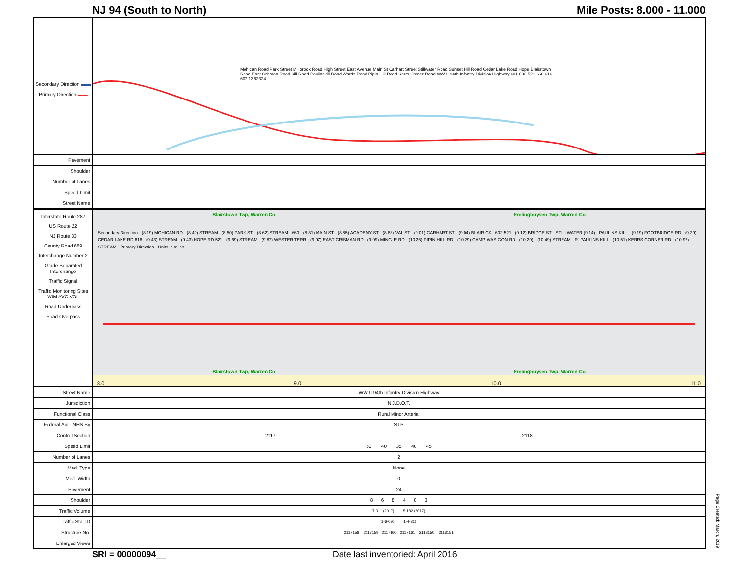NJ 94 (South to North) Mile Posts: 8.000 - 11.000
Secondary Direction ▬▬
Primary Direction ▬▬
Mohican Road Park Street Millbrook Road High Street East Avenue Main St Carhart Street Stillwater Road Sunset Hill Road Cedar Lake Road Hope Blairstown Road East Crisman Road Kill Road Paulinskill Road Wards Road Pipin Hill Road Kerrs Corner Road WW II 94th Infantry Division Highway 601 602 521 660 616 607 1362324
| Pavement | |
| Shoulder | |
| Number of Lanes | |
| Speed Limit | |
| Street Name | |
Interstate Route 287
US Route 22
NJ Route 33
County Road 689
Interchange Number 2
Grade Separated Interchange
Traffic Signal
Traffic Monitoring Sites WIM AVC VOL
Road Underpass
Road Overpass
Blairstown Twp, Warren Co Frelinghuysen Twp, Warren Co
Secondary Direction · (8.19) MOHICAN RD · (8.40) STREAM · (8.50) PARK ST · (8.62) STREAM · 660 · (8.81) MAIN ST · (8.85) ACADEMY ST · (8.88) VAL ST · (9.01) CARHART ST · (9.04) BLAIR CK · 602 521 · (9.12) BRIDGE ST · STILLWATER (9.14) · PAULINS KILL · (9.19) FOOTBRIDGE RD · (9.29) CEDAR LAKE RD 616 · (9.43) STREAM · (9.43) HOPE RD 521 · (9.69) STREAM · (9.87) WESTER TERR · (9.97) EAST CRISMAN RD · (9.99) MINGLE RD · (10.26) PIPIN HILL RD · (10.29) CAMP-WASIGON RD · (10.29) · (10.49) STREAM · R. PAULINS KILL · (10.51) KERRS CORNER RD · (10.97) STREAM · Primary Direction · Units in miles
Blairstown Twp, Warren Co Frelinghuysen Twp, Warren Co
8.0 9.0 10.0 11.0
| Street Name | WW II 94th Infantry Division Highway |
| Jurisdiction | N.J.D.O.T. |
| Functional Class | Rural Minor Arterial |
| Federal Aid - NHS Sy | STP |
| Control Section | 2117 2118 |
| Speed Limit | 50 40 35 40 45 |
| Number of Lanes | 2 |
| Med. Type | None |
| Med. Width | 0 |
| Pavement | 24 |
| Shoulder | 8 6 8 4 8 3 |
| Traffic Volume | 7,311 (2017) 5,182 (2017) |
| Traffic Sta. ID | 1-6-030 1-4-311 |
| Structure No. | 2117158 2117159 2117160 2117161 2118150 2118151 |
| Enlarged Views | |
SRI = 00000094__ Date last inventoried: April 2016
Page Created: March, 2019